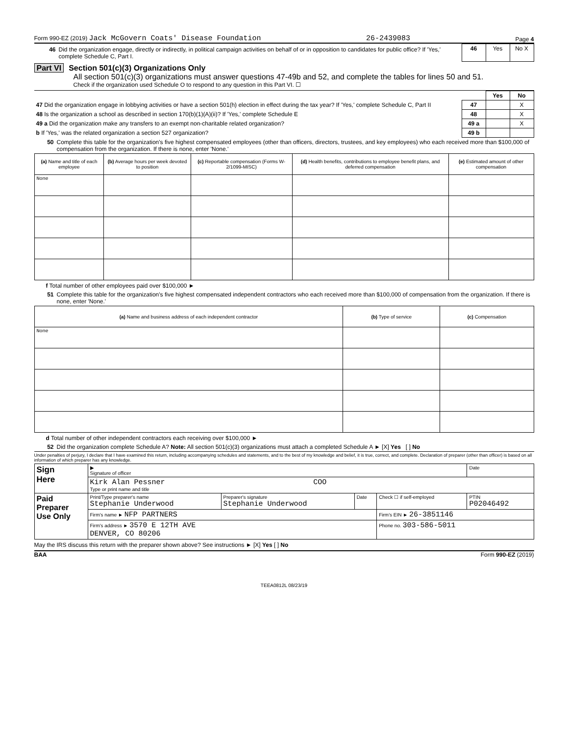Form 990-EZ (2019) Jack McGovern Coats' Disease Foundation 26-2439083 Page 4
| 46 Did the organization engage, directly or indirectly, in political campaign activities on behalf of or in opposition to candidates for public office? If 'Yes,' complete Schedule C, Part I. | 46 | Yes | No X |
Part VI Section 501(c)(3) Organizations Only
All section 501(c)(3) organizations must answer questions 47-49b and 52, and complete the tables for lines 50 and 51.
Check if the organization used Schedule O to respond to any question in this Part VI. ☐
| | | Yes | No |
| 47 Did the organization engage in lobbying activities or have a section 501(h) election in effect during the tax year? If 'Yes,' complete Schedule C, Part II | 47 | | X |
| 48 Is the organization a school as described in section 170(b)(1)(A)(ii)? If 'Yes,' complete Schedule E | 48 | | X |
| 49 a Did the organization make any transfers to an exempt non-charitable related organization? | 49 a | | X |
| b If 'Yes,' was the related organization a section 527 organization? | 49 b | | |
50 Complete this table for the organization's five highest compensated employees (other than officers, directors, trustees, and key employees) who each received more than $100,000 of compensation from the organization. If there is none, enter 'None.'
| (a) Name and title of each employee | (b) Average hours per week devoted to position | (c) Reportable compensation (Forms W-2/1099-MISC) | (d) Health benefits, contributions to employee benefit plans, and deferred compensation | (e) Estimated amount of other compensation |
| --- | --- | --- | --- | --- |
| None | | | | |
f Total number of other employees paid over $100,000 ►
51 Complete this table for the organization's five highest compensated independent contractors who each received more than $100,000 of compensation from the organization. If there is none, enter 'None.'
| (a) Name and business address of each independent contractor | (b) Type of service | (c) Compensation |
| --- | --- | --- |
| None | | |
d Total number of other independent contractors each receiving over $100,000 ►
52 Did the organization complete Schedule A? Note: All section 501(c)(3) organizations must attach a completed Schedule A ► [X] Yes [ ] No
Under penalties of perjury, I declare that I have examined this return, including accompanying schedules and statements, and to the best of my knowledge and belief, it is true, correct, and complete. Declaration of preparer (other than officer) is based on all information of which preparer has any knowledge.
| Sign Here | ▶ Signature of officer | | | | Date |
| | Kirk Alan Pessner COO Type or print name and title | | | | |
| Paid Preparer Use Only | Print/Type preparer's name Stephanie Underwood | Preparer's signature Stephanie Underwood | Date | Check ☐ if self-employed | PTIN P02046492 |
| | Firm's name ► NFP PARTNERS | | | Firm's EIN ► 26-3851146 | |
| | Firm's address ► 3570 E 12TH AVE DENVER, CO 80206 | | | Phone no. 303-586-5011 | |
May the IRS discuss this return with the preparer shown above? See instructions ► [X] Yes [ ] No
BAA Form 990-EZ (2019)
TEEA0812L 08/23/19